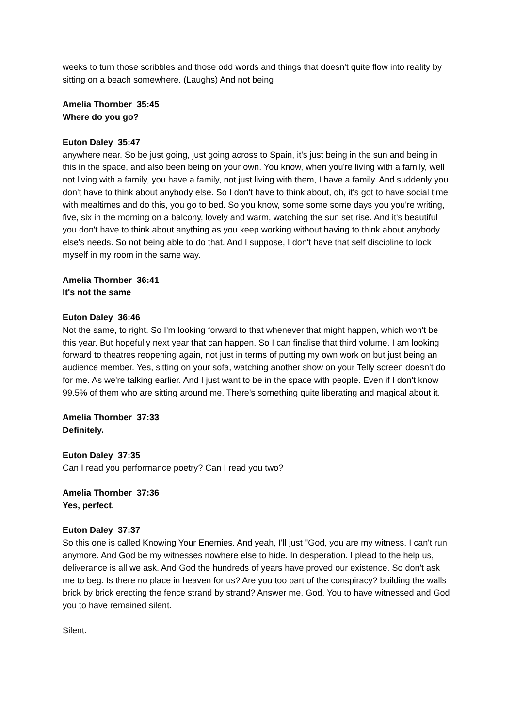weeks to turn those scribbles and those odd words and things that doesn't quite flow into reality by sitting on a beach somewhere. (Laughs) And not being
Amelia Thornber 35:45
Where do you go?
Euton Daley 35:47
anywhere near. So be just going, just going across to Spain, it's just being in the sun and being in this in the space, and also been being on your own. You know, when you're living with a family, well not living with a family, you have a family, not just living with them, I have a family. And suddenly you don't have to think about anybody else. So I don't have to think about, oh, it's got to have social time with mealtimes and do this, you go to bed. So you know, some some some days you you're writing, five, six in the morning on a balcony, lovely and warm, watching the sun set rise. And it's beautiful you don't have to think about anything as you keep working without having to think about anybody else's needs. So not being able to do that. And I suppose, I don't have that self discipline to lock myself in my room in the same way.
Amelia Thornber 36:41
It's not the same
Euton Daley 36:46
Not the same, to right. So I'm looking forward to that whenever that might happen, which won't be this year. But hopefully next year that can happen. So I can finalise that third volume. I am looking forward to theatres reopening again, not just in terms of putting my own work on but just being an audience member. Yes, sitting on your sofa, watching another show on your Telly screen doesn't do for me. As we're talking earlier. And I just want to be in the space with people. Even if I don't know 99.5% of them who are sitting around me. There's something quite liberating and magical about it.
Amelia Thornber 37:33
Definitely.
Euton Daley 37:35
Can I read you performance poetry? Can I read you two?
Amelia Thornber 37:36
Yes, perfect.
Euton Daley 37:37
So this one is called Knowing Your Enemies. And yeah, I'll just "God, you are my witness. I can't run anymore. And God be my witnesses nowhere else to hide. In desperation. I plead to the help us, deliverance is all we ask. And God the hundreds of years have proved our existence. So don't ask me to beg. Is there no place in heaven for us? Are you too part of the conspiracy? building the walls brick by brick erecting the fence strand by strand? Answer me. God, You to have witnessed and God you to have remained silent.
Silent.